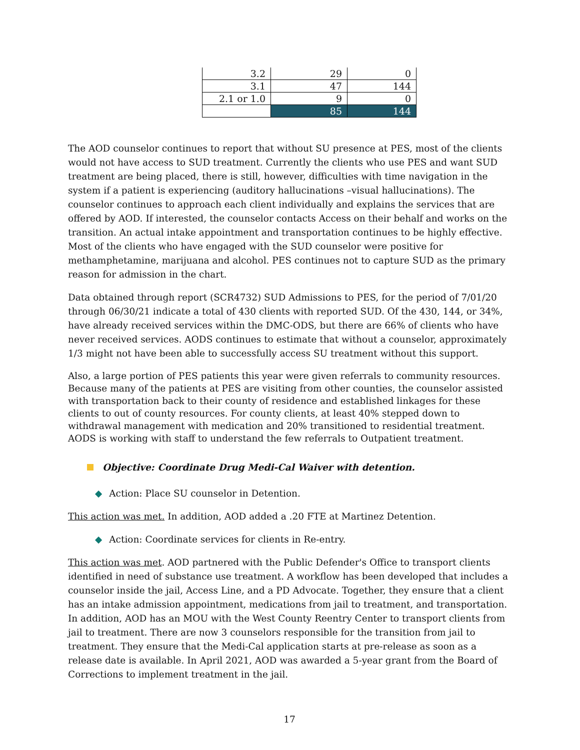| 3.2 | 29 | 0 |
| 3.1 | 47 | 144 |
| 2.1 or 1.0 | 9 | 0 |
| | 85 | 144 |
The AOD counselor continues to report that without SU presence at PES, most of the clients would not have access to SUD treatment. Currently the clients who use PES and want SUD treatment are being placed, there is still, however, difficulties with time navigation in the system if a patient is experiencing (auditory hallucinations –visual hallucinations). The counselor continues to approach each client individually and explains the services that are offered by AOD. If interested, the counselor contacts Access on their behalf and works on the transition. An actual intake appointment and transportation continues to be highly effective. Most of the clients who have engaged with the SUD counselor were positive for methamphetamine, marijuana and alcohol. PES continues not to capture SUD as the primary reason for admission in the chart.
Data obtained through report (SCR4732) SUD Admissions to PES, for the period of 7/01/20 through 06/30/21 indicate a total of 430 clients with reported SUD. Of the 430, 144, or 34%, have already received services within the DMC-ODS, but there are 66% of clients who have never received services. AODS continues to estimate that without a counselor, approximately 1/3 might not have been able to successfully access SU treatment without this support.
Also, a large portion of PES patients this year were given referrals to community resources. Because many of the patients at PES are visiting from other counties, the counselor assisted with transportation back to their county of residence and established linkages for these clients to out of county resources. For county clients, at least 40% stepped down to withdrawal management with medication and 20% transitioned to residential treatment. AODS is working with staff to understand the few referrals to Outpatient treatment.
Objective: Coordinate Drug Medi-Cal Waiver with detention.
◆ Action: Place SU counselor in Detention.
This action was met. In addition, AOD added a .20 FTE at Martinez Detention.
◆ Action: Coordinate services for clients in Re-entry.
This action was met. AOD partnered with the Public Defender's Office to transport clients identified in need of substance use treatment. A workflow has been developed that includes a counselor inside the jail, Access Line, and a PD Advocate. Together, they ensure that a client has an intake admission appointment, medications from jail to treatment, and transportation. In addition, AOD has an MOU with the West County Reentry Center to transport clients from jail to treatment. There are now 3 counselors responsible for the transition from jail to treatment. They ensure that the Medi-Cal application starts at pre-release as soon as a release date is available. In April 2021, AOD was awarded a 5-year grant from the Board of Corrections to implement treatment in the jail.
17